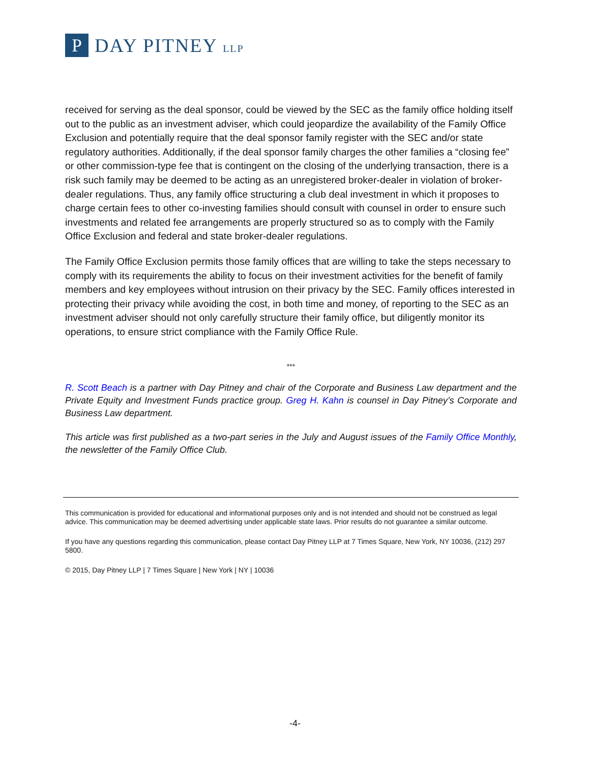P
DAY PITNEY LLP
received for serving as the deal sponsor, could be viewed by the SEC as the family office holding itself out to the public as an investment adviser, which could jeopardize the availability of the Family Office Exclusion and potentially require that the deal sponsor family register with the SEC and/or state regulatory authorities. Additionally, if the deal sponsor family charges the other families a “closing fee” or other commission-type fee that is contingent on the closing of the underlying transaction, there is a risk such family may be deemed to be acting as an unregistered broker-dealer in violation of broker-dealer regulations. Thus, any family office structuring a club deal investment in which it proposes to charge certain fees to other co-investing families should consult with counsel in order to ensure such investments and related fee arrangements are properly structured so as to comply with the Family Office Exclusion and federal and state broker-dealer regulations.
The Family Office Exclusion permits those family offices that are willing to take the steps necessary to comply with its requirements the ability to focus on their investment activities for the benefit of family members and key employees without intrusion on their privacy by the SEC. Family offices interested in protecting their privacy while avoiding the cost, in both time and money, of reporting to the SEC as an investment adviser should not only carefully structure their family office, but diligently monitor its operations, to ensure strict compliance with the Family Office Rule.
***
R. Scott Beach is a partner with Day Pitney and chair of the Corporate and Business Law department and the Private Equity and Investment Funds practice group. Greg H. Kahn is counsel in Day Pitney’s Corporate and Business Law department.
This article was first published as a two-part series in the July and August issues of the Family Office Monthly, the newsletter of the Family Office Club.
This communication is provided for educational and informational purposes only and is not intended and should not be construed as legal advice. This communication may be deemed advertising under applicable state laws. Prior results do not guarantee a similar outcome.
If you have any questions regarding this communication, please contact Day Pitney LLP at 7 Times Square, New York, NY 10036, (212) 297 5800.
© 2015, Day Pitney LLP | 7 Times Square | New York | NY | 10036
-4-